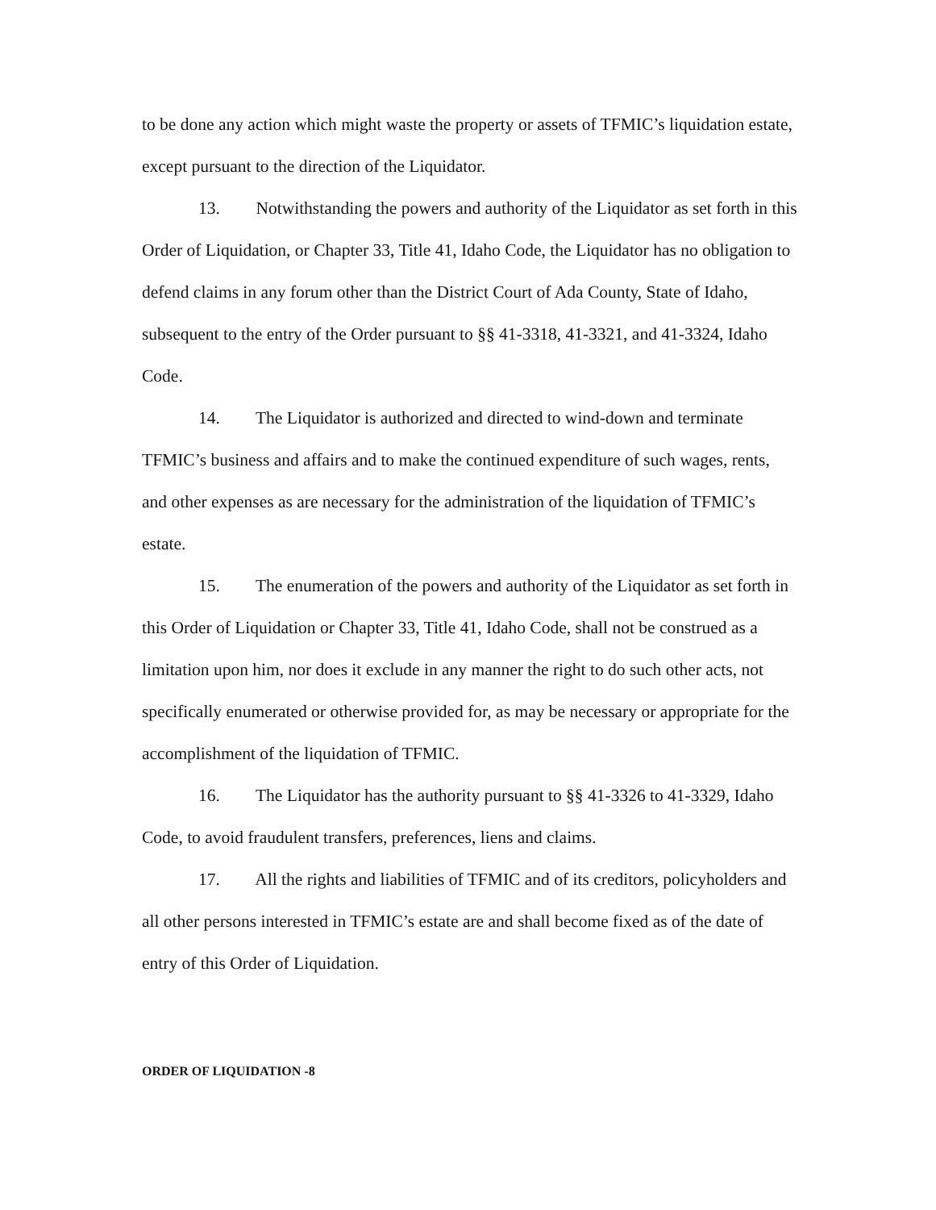to be done any action which might waste the property or assets of TFMIC’s liquidation estate, except pursuant to the direction of the Liquidator.
13. Notwithstanding the powers and authority of the Liquidator as set forth in this Order of Liquidation, or Chapter 33, Title 41, Idaho Code, the Liquidator has no obligation to defend claims in any forum other than the District Court of Ada County, State of Idaho, subsequent to the entry of the Order pursuant to §§ 41-3318, 41-3321, and 41-3324, Idaho Code.
14. The Liquidator is authorized and directed to wind-down and terminate TFMIC’s business and affairs and to make the continued expenditure of such wages, rents, and other expenses as are necessary for the administration of the liquidation of TFMIC’s estate.
15. The enumeration of the powers and authority of the Liquidator as set forth in this Order of Liquidation or Chapter 33, Title 41, Idaho Code, shall not be construed as a limitation upon him, nor does it exclude in any manner the right to do such other acts, not specifically enumerated or otherwise provided for, as may be necessary or appropriate for the accomplishment of the liquidation of TFMIC.
16. The Liquidator has the authority pursuant to §§ 41-3326 to 41-3329, Idaho Code, to avoid fraudulent transfers, preferences, liens and claims.
17. All the rights and liabilities of TFMIC and of its creditors, policyholders and all other persons interested in TFMIC’s estate are and shall become fixed as of the date of entry of this Order of Liquidation.
ORDER OF LIQUIDATION -8